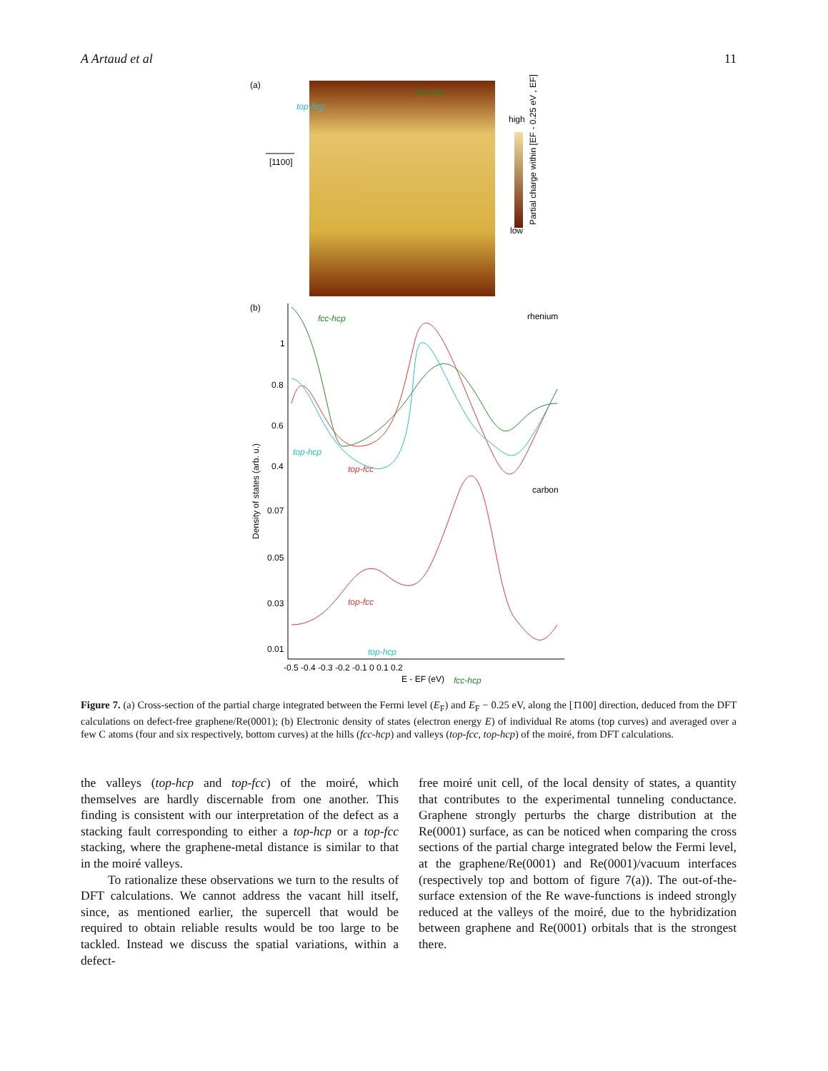A Artaud et al 11
(a)
top-hcp
fcc-hcp
high
low
[1100]
Partial charge within [EF - 0.25 eV , EF]
(b)
1
0.8
0.6
0.4
0.07
0.05
0.03
0.01
-0.5 -0.4 -0.3 -0.2 -0.1 0 0.1 0.2
E - EF (eV)
rhenium
carbon
Density of states (arb. u.)
top-fcc
top-hcp
fcc-hcp
top-fcc
top-hcp
fcc-hcp
Figure 7. (a) Cross-section of the partial charge integrated between the Fermi level (E<sub>F</sub>) and E<sub>F</sub> − 0.25 eV, along the [1̄100] direction, deduced from the DFT calculations on defect-free graphene/Re(0001); (b) Electronic density of states (electron energy E) of individual Re atoms (top curves) and averaged over a few C atoms (four and six respectively, bottom curves) at the hills (fcc-hcp) and valleys (top-fcc, top-hcp) of the moiré, from DFT calculations.
the valleys (top-hcp and top-fcc) of the moiré, which themselves are hardly discernable from one another. This finding is consistent with our interpretation of the defect as a stacking fault corresponding to either a top-hcp or a top-fcc stacking, where the graphene-metal distance is similar to that in the moiré valleys.
To rationalize these observations we turn to the results of DFT calculations. We cannot address the vacant hill itself, since, as mentioned earlier, the supercell that would be required to obtain reliable results would be too large to be tackled. Instead we discuss the spatial variations, within a defect-
free moiré unit cell, of the local density of states, a quantity that contributes to the experimental tunneling conductance. Graphene strongly perturbs the charge distribution at the Re(0001) surface, as can be noticed when comparing the cross sections of the partial charge integrated below the Fermi level, at the graphene/Re(0001) and Re(0001)/vacuum interfaces (respectively top and bottom of figure 7(a)). The out-of-the-surface extension of the Re wave-functions is indeed strongly reduced at the valleys of the moiré, due to the hybridization between graphene and Re(0001) orbitals that is the strongest there.